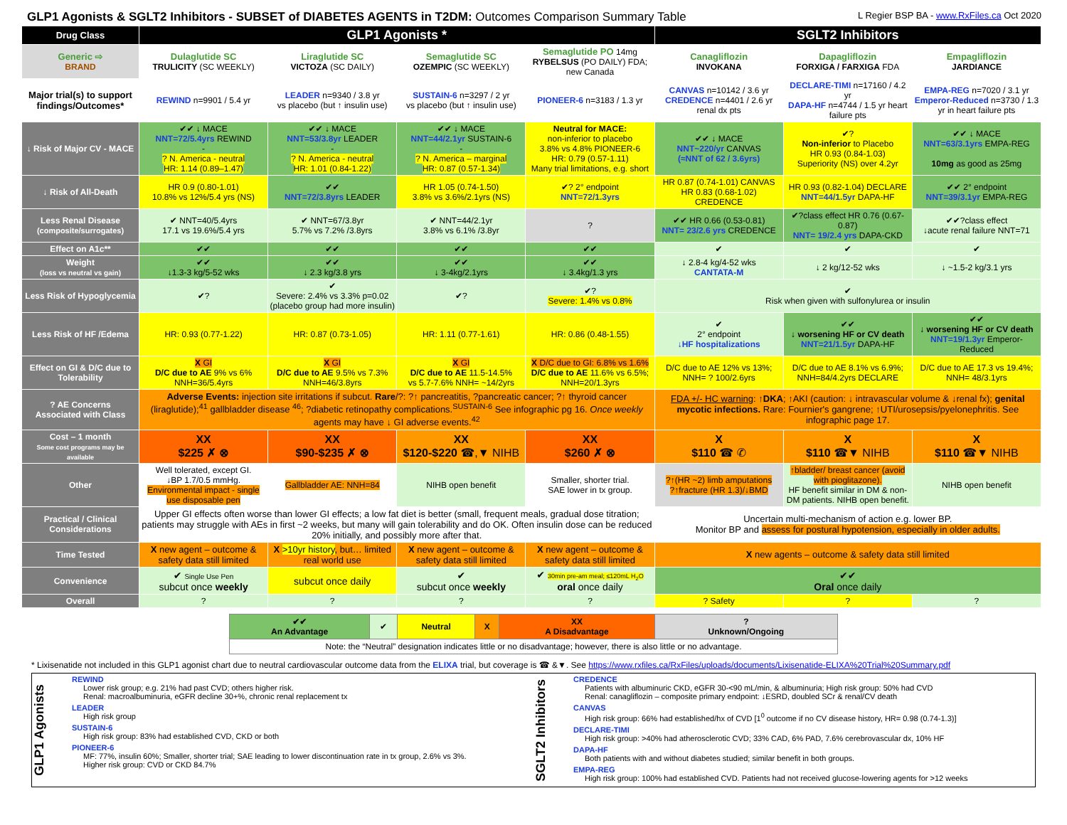GLP1 Agonists & SGLT2 Inhibitors - SUBSET of DIABETES AGENTS in T2DM: Outcomes Comparison Summary Table
L Regier BSP BA - www.RxFiles.ca Oct 2020
| Drug Class | GLP1 Agonists * | | | | SGLT2 Inhibitors | | |
| --- | --- | --- | --- | --- | --- | --- | --- |
| Generic ⇨ BRAND | Dulaglutide SC TRULICITY (SC WEEKLY) | Liraglutide SC VICTOZA (SC DAILY) | Semaglutide SC OZEMPIC (SC WEEKLY) | Semaglutide PO 14mg RYBELSUS (PO DAILY) FDA; new Canada | Canagliflozin INVOKANA | Dapagliflozin FORXIGA / FARXIGA FDA | Empagliflozin JARDIANCE |
| Major trial(s) to support findings/Outcomes* | REWIND n=9901 / 5.4 yr | LEADER n=9340 / 3.8 yr vs placebo (but ↑ insulin use) | SUSTAIN-6 n=3297 / 2 yr vs placebo (but ↑ insulin use) | PIONEER-6 n=3183 / 1.3 yr | CANVAS n=10142 / 3.6 yr CREDENCE n=4401 / 2.6 yr renal dx pts | DECLARE-TIMI n=17160 / 4.2 yr DAPA-HF n=4744 / 1.5 yr heart failure pts | EMPA-REG n=7020 / 3.1 yr Emperor-Reduced n=3730 / 1.3 yr in heart failure pts |
| ↓ Risk of Major CV - MACE | ✔✔ ↓ MACE NNT=72/5.4yrs REWIND - ? N. America - neutral HR: 1.14 (0.89–1.47) | ✔✔ ↓ MACE NNT=53/3.8yr LEADER - ? N. America - neutral HR: 1.01 (0.84-1.22) | ✔✔ ↓ MACE NNT=44/2.1yr SUSTAIN-6 - ? N. America – marginal HR: 0.87 (0.57-1.34) | Neutral for MACE: non-inferior to placebo 3.8% vs 4.8% PIONEER-6 HR: 0.79 (0.57-1.11) Many trial limitations, e.g. short | ✔✔ ↓ MACE NNT~220/yr CANVAS (≈NNT of 62 / 3.6yrs) | ✔? Non-inferior to Placebo HR 0.93 (0.84-1.03) Superiority (NS) over 4.2yr | ✔✔ ↓ MACE NNT=63/3.1yrs EMPA-REG 10mg as good as 25mg |
| ↓ Risk of All-Death | HR 0.9 (0.80-1.01) 10.8% vs 12%/5.4 yrs (NS) | ✔✔ NNT=72/3.8yrs LEADER | HR 1.05 (0.74-1.50) 3.8% vs 3.6%/2.1yrs (NS) | ✔? 2° endpoint NNT=72/1.3yrs | HR 0.87 (0.74-1.01) CANVAS HR 0.83 (0.68-1.02) CREDENCE | HR 0.93 (0.82-1.04) DECLARE NNT=44/1.5yr DAPA-HF | ✔✔ 2° endpoint NNT=39/3.1yr EMPA-REG |
| Less Renal Disease (composite/surrogates) | ✔ NNT=40/5.4yrs 17.1 vs 19.6%/5.4 yrs | ✔ NNT=67/3.8yr 5.7% vs 7.2% /3.8yrs | ✔ NNT=44/2.1yr 3.8% vs 6.1% /3.8yr | ? | ✔✔ HR 0.66 (0.53-0.81) NNT= 23/2.6 yrs CREDENCE | ✔?class effect HR 0.76 (0.67-0.87) NNT= 19/2.4 yrs DAPA-CKD | ✔✔?class effect ↓acute renal failure NNT=71 |
| Effect on A1c** | ✔✔ | ✔✔ | ✔✔ | ✔✔ | ✔ | ✔ | ✔ |
| Weight (loss vs neutral vs gain) | ✔✔ ↓1.3-3 kg/5-52 wks | ✔✔ ↓ 2.3 kg/3.8 yrs | ✔✔ ↓ 3-4kg/2.1yrs | ✔✔ ↓ 3.4kg/1.3 yrs | ↓ 2.8-4 kg/4-52 wks CANTATA-M | ↓ 2 kg/12-52 wks | ↓ ~1.5-2 kg/3.1 yrs |
| Less Risk of Hypoglycemia | ✔? | ✔ Severe: 2.4% vs 3.3% p=0.02 (placebo group had more insulin) | ✔? | ✔? Severe: 1.4% vs 0.8% | ✔ Risk when given with sulfonylurea or insulin | | |
| Less Risk of HF /Edema | HR: 0.93 (0.77-1.22) | HR: 0.87 (0.73-1.05) | HR: 1.11 (0.77-1.61) | HR: 0.86 (0.48-1.55) | ✔ 2° endpoint ↓HF hospitalizations | ✔✔ ↓ worsening HF or CV death NNT=21/1.5yr DAPA-HF | ✔✔ ↓ worsening HF or CV death NNT=19/1.3yr Emperor-Reduced |
| Effect on GI & D/C due to Tolerability | X GI D/C due to AE 9% vs 6% NNH=36/5.4yrs | X GI D/C due to AE 9.5% vs 7.3% NNH=46/3.8yrs | X GI D/C due to AE 11.5-14.5% vs 5.7-7.6% NNH= ~14/2yrs | X D/C due to GI: 6.8% vs 1.6% D/C due to AE 11.6% vs 6.5%; NNH=20/1.3yrs | D/C due to AE 12% vs 13%; NNH= ? 100/2.6yrs | D/C due to AE 8.1% vs 6.9%; NNH=84/4.2yrs DECLARE | D/C due to AE 17.3 vs 19.4%; NNH= 48/3.1yrs |
| ? AE Concerns Associated with Class | Adverse Events: injection site irritations if subcut. Rare /?: ?↑ pancreatitis, ?pancreatic cancer; ?↑ thyroid cancer (liraglutide);<sup>41</sup> gallbladder disease <sup>46</sup>; ?diabetic retinopathy complications.<sup>SUSTAIN-6</sup> See infographic pg 16. Once weekly agents may have ↓ GI adverse events.<sup>42</sup> | | | | FDA +/- HC warning : ↑DKA ; ↑AKI (caution: ↓ intravascular volume & ↓renal fx); genital mycotic infections. Rare: Fournier's gangrene; ↑UTI/urosepsis/pyelonephritis. See infographic page 17. | | |
| Cost – 1 month Some cost programs may be available | XX $225 ✗ ⊗ | XX $90-$235 ✗ ⊗ | XX $120-$220 ☎,▼ NIHB | XX $260 ✗ ⊗ | X $110 ☎ ✆ | X $110 ☎▼ NIHB | X $110 ☎▼ NIHB |
| Other | Well tolerated, except GI. ↓BP 1.7/0.5 mmHg. Environmental impact - single use disposable pen | Gallbladder AE: NNH=84 | NIHB open benefit | Smaller, shorter trial. SAE lower in tx group. | ?↑(HR ~2) limb amputations ?↑fracture (HR 1.3)/↓BMD | ↑bladder/ breast cancer (avoid with pioglitazone). HF benefit similar in DM & non-DM patients. NIHB open benefit. | NIHB open benefit |
| Practical / Clinical Considerations | Upper GI effects often worse than lower GI effects; a low fat diet is better (small, frequent meals, gradual dose titration; patients may struggle with AEs in first ~2 weeks, but many will gain tolerability and do OK. Often insulin dose can be reduced 20% initially, and possibly more after that. | | | | Uncertain multi-mechanism of action e.g. lower BP. Monitor BP and assess for postural hypotension, especially in older adults. | | |
| Time Tested | X new agent – outcome & safety data still limited | X >10yr history , but… limited real world use | X new agent – outcome & safety data still limited | X new agent – outcome & safety data still limited | X new agents – outcome & safety data still limited | | |
| Convenience | ✔ Single Use Pen subcut once weekly | subcut once daily | ✔ subcut once weekly | ✔ 30min pre-am meal; ≤120mL H<sub>2</sub>O oral once daily | ✔✔ Oral once daily | | |
| Overall | ? | ? | ? | ? | ? Safety | ? | ? |
| ✔✔ An Advantage | ✔ | Neutral | X | XX A Disadvantage | ? Unknown/Ongoing |
| Note: the “Neutral” designation indicates little or no disadvantage; however, there is also little or no advantage. | | | | | |
* Lixisenatide not included in this GLP1 agonist chart due to neutral cardiovascular outcome data from the ELIXA trial, but coverage is ☎ &▼. See https://www.rxfiles.ca/RxFiles/uploads/documents/Lixisenatide-ELIXA%20Trial%20Summary.pdf
GLP1 Agonists
REWIND
Lower risk group; e.g. 21% had past CVD; others higher risk.
Renal: macroalbuminuria, eGFR decline 30+%, chronic renal replacement tx
LEADER
High risk group
SUSTAIN-6
High risk group: 83% had established CVD, CKD or both
PIONEER-6
MF: 77%, insulin 60%; Smaller, shorter trial; SAE leading to lower discontinuation rate in tx group, 2.6% vs 3%.
Higher risk group: CVD or CKD 84.7%
SGLT2 Inhibitors
CREDENCE
Patients with albuminuric CKD, eGFR 30-<90 mL/min, & albuminuria; High risk group: 50% had CVD
Renal: canagliflozin – composite primary endpoint: ↓ESRD, doubled SCr & renal/CV death
CANVAS
High risk group: 66% had established/hx of CVD [1<sup>0</sup> outcome if no CV disease history, HR= 0.98 (0.74-1.3)]
DECLARE-TIMI
High risk group: >40% had atherosclerotic CVD; 33% CAD, 6% PAD, 7.6% cerebrovascular dx, 10% HF
DAPA-HF
Both patients with and without diabetes studied; similar benefit in both groups.
EMPA-REG
High risk group: 100% had established CVD. Patients had not received glucose-lowering agents for >12 weeks